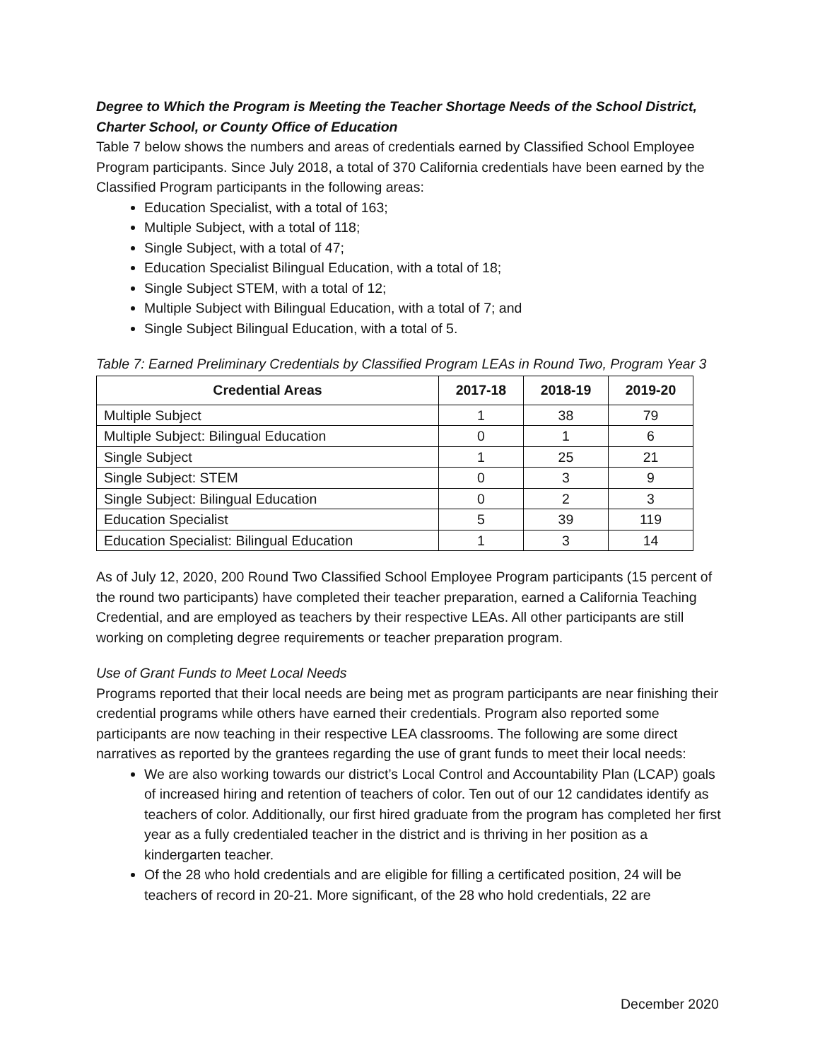Degree to Which the Program is Meeting the Teacher Shortage Needs of the School District, Charter School, or County Office of Education
Table 7 below shows the numbers and areas of credentials earned by Classified School Employee Program participants. Since July 2018, a total of 370 California credentials have been earned by the Classified Program participants in the following areas:
Education Specialist, with a total of 163;
Multiple Subject, with a total of 118;
Single Subject, with a total of 47;
Education Specialist Bilingual Education, with a total of 18;
Single Subject STEM, with a total of 12;
Multiple Subject with Bilingual Education, with a total of 7; and
Single Subject Bilingual Education, with a total of 5.
Table 7: Earned Preliminary Credentials by Classified Program LEAs in Round Two, Program Year 3
| Credential Areas | 2017-18 | 2018-19 | 2019-20 |
| --- | --- | --- | --- |
| Multiple Subject | 1 | 38 | 79 |
| Multiple Subject: Bilingual Education | 0 | 1 | 6 |
| Single Subject | 1 | 25 | 21 |
| Single Subject: STEM | 0 | 3 | 9 |
| Single Subject: Bilingual Education | 0 | 2 | 3 |
| Education Specialist | 5 | 39 | 119 |
| Education Specialist: Bilingual Education | 1 | 3 | 14 |
As of July 12, 2020, 200 Round Two Classified School Employee Program participants (15 percent of the round two participants) have completed their teacher preparation, earned a California Teaching Credential, and are employed as teachers by their respective LEAs. All other participants are still working on completing degree requirements or teacher preparation program.
Use of Grant Funds to Meet Local Needs
Programs reported that their local needs are being met as program participants are near finishing their credential programs while others have earned their credentials. Program also reported some participants are now teaching in their respective LEA classrooms. The following are some direct narratives as reported by the grantees regarding the use of grant funds to meet their local needs:
We are also working towards our district’s Local Control and Accountability Plan (LCAP) goals of increased hiring and retention of teachers of color. Ten out of our 12 candidates identify as teachers of color. Additionally, our first hired graduate from the program has completed her first year as a fully credentialed teacher in the district and is thriving in her position as a kindergarten teacher.
Of the 28 who hold credentials and are eligible for filling a certificated position, 24 will be teachers of record in 20-21. More significant, of the 28 who hold credentials, 22 are
December 2020